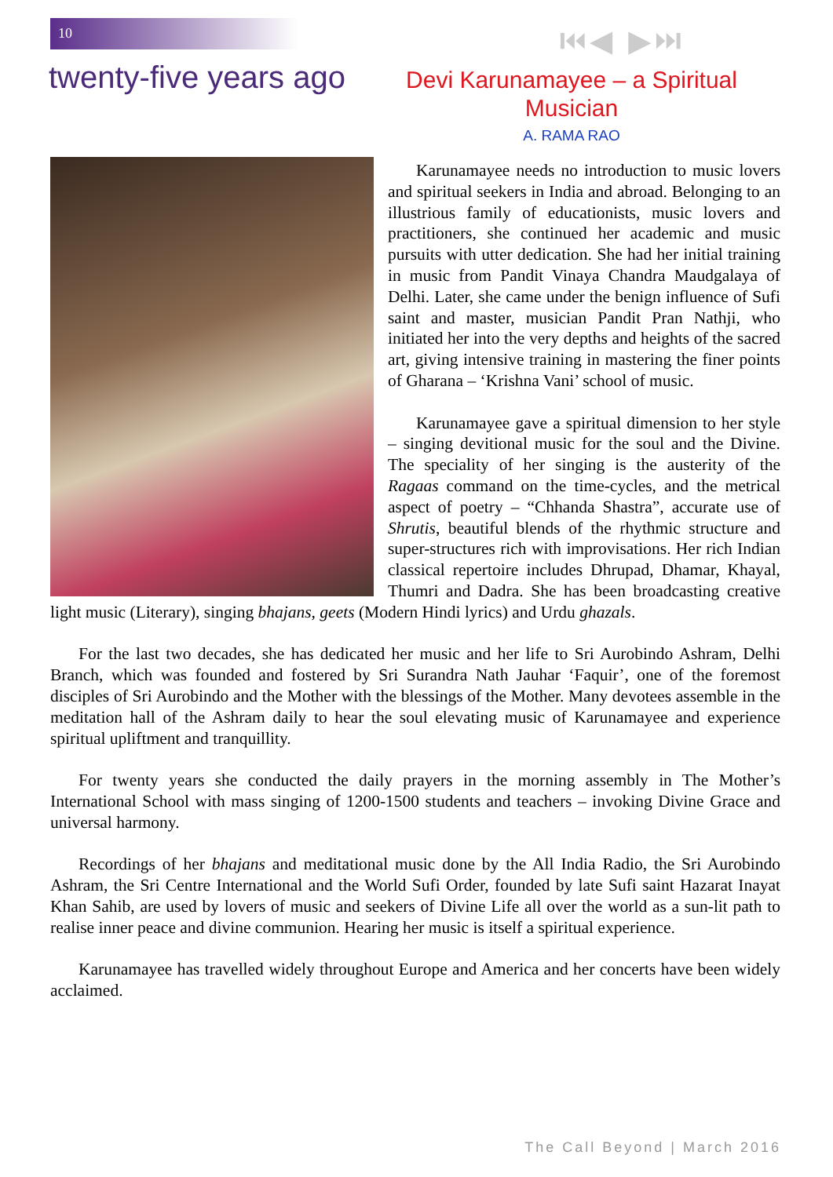10 ⏮◀ ▶⏭
twenty-five years ago
Devi Karunamayee – a Spiritual Musician
A. RAMA RAO
Karunamayee needs no introduction to music lovers and spiritual seekers in India and abroad. Belonging to an illustrious family of educationists, music lovers and practitioners, she continued her academic and music pursuits with utter dedication. She had her initial training in music from Pandit Vinaya Chandra Maudgalaya of Delhi. Later, she came under the benign influence of Sufi saint and master, musician Pandit Pran Nathji, who initiated her into the very depths and heights of the sacred art, giving intensive training in mastering the finer points of Gharana – ‘Krishna Vani’ school of music.
Karunamayee gave a spiritual dimension to her style – singing devitional music for the soul and the Divine. The speciality of her singing is the austerity of the Ragaas command on the time-cycles, and the metrical aspect of poetry – “Chhanda Shastra”, accurate use of Shrutis, beautiful blends of the rhythmic structure and super-structures rich with improvisations. Her rich Indian classical repertoire includes Dhrupad, Dhamar, Khayal, Thumri and Dadra. She has been broadcasting creative light music (Literary), singing bhajans, geets (Modern Hindi lyrics) and Urdu ghazals.
For the last two decades, she has dedicated her music and her life to Sri Aurobindo Ashram, Delhi Branch, which was founded and fostered by Sri Surandra Nath Jauhar ‘Faquir’, one of the foremost disciples of Sri Aurobindo and the Mother with the blessings of the Mother. Many devotees assemble in the meditation hall of the Ashram daily to hear the soul elevating music of Karunamayee and experience spiritual upliftment and tranquillity.
For twenty years she conducted the daily prayers in the morning assembly in The Mother’s International School with mass singing of 1200-1500 students and teachers – invoking Divine Grace and universal harmony.
Recordings of her bhajans and meditational music done by the All India Radio, the Sri Aurobindo Ashram, the Sri Centre International and the World Sufi Order, founded by late Sufi saint Hazarat Inayat Khan Sahib, are used by lovers of music and seekers of Divine Life all over the world as a sun-lit path to realise inner peace and divine communion. Hearing her music is itself a spiritual experience.
Karunamayee has travelled widely throughout Europe and America and her concerts have been widely acclaimed.
The Call Beyond | March 2016